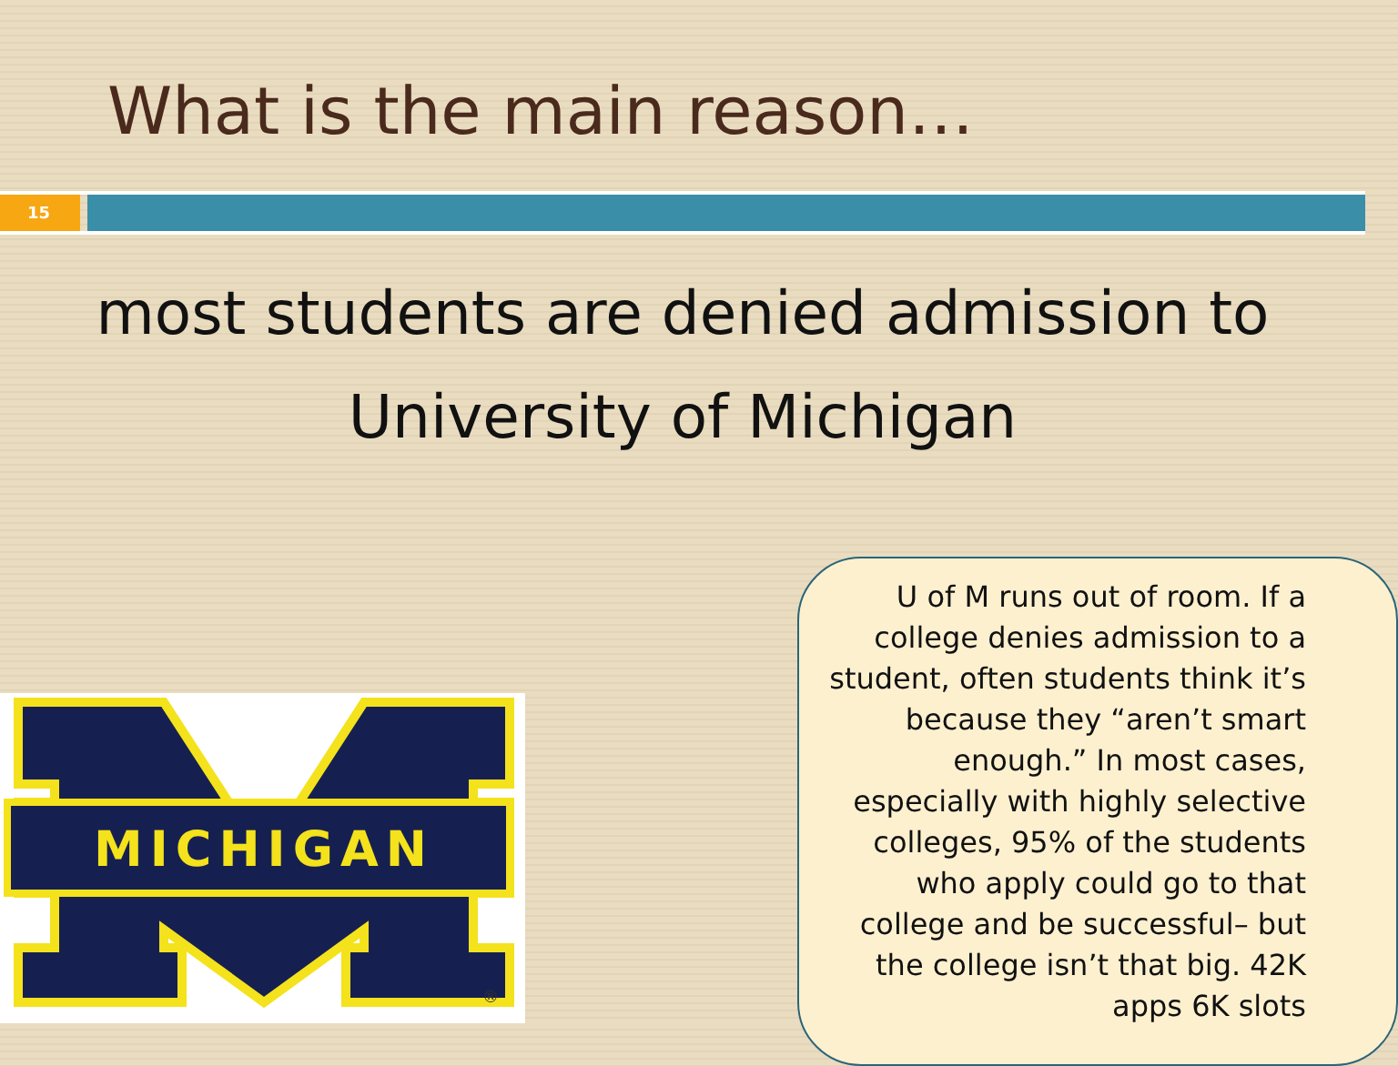What is the main reason…
15
most students are denied admission to
University of Michigan
MICHIGAN
®
U of M runs out of room. If a college denies admission to a student, often students think it’s because they “aren’t smart enough.” In most cases, especially with highly selective colleges, 95% of the students who apply could go to that college and be successful– but the college isn’t that big. 42K apps 6K slots